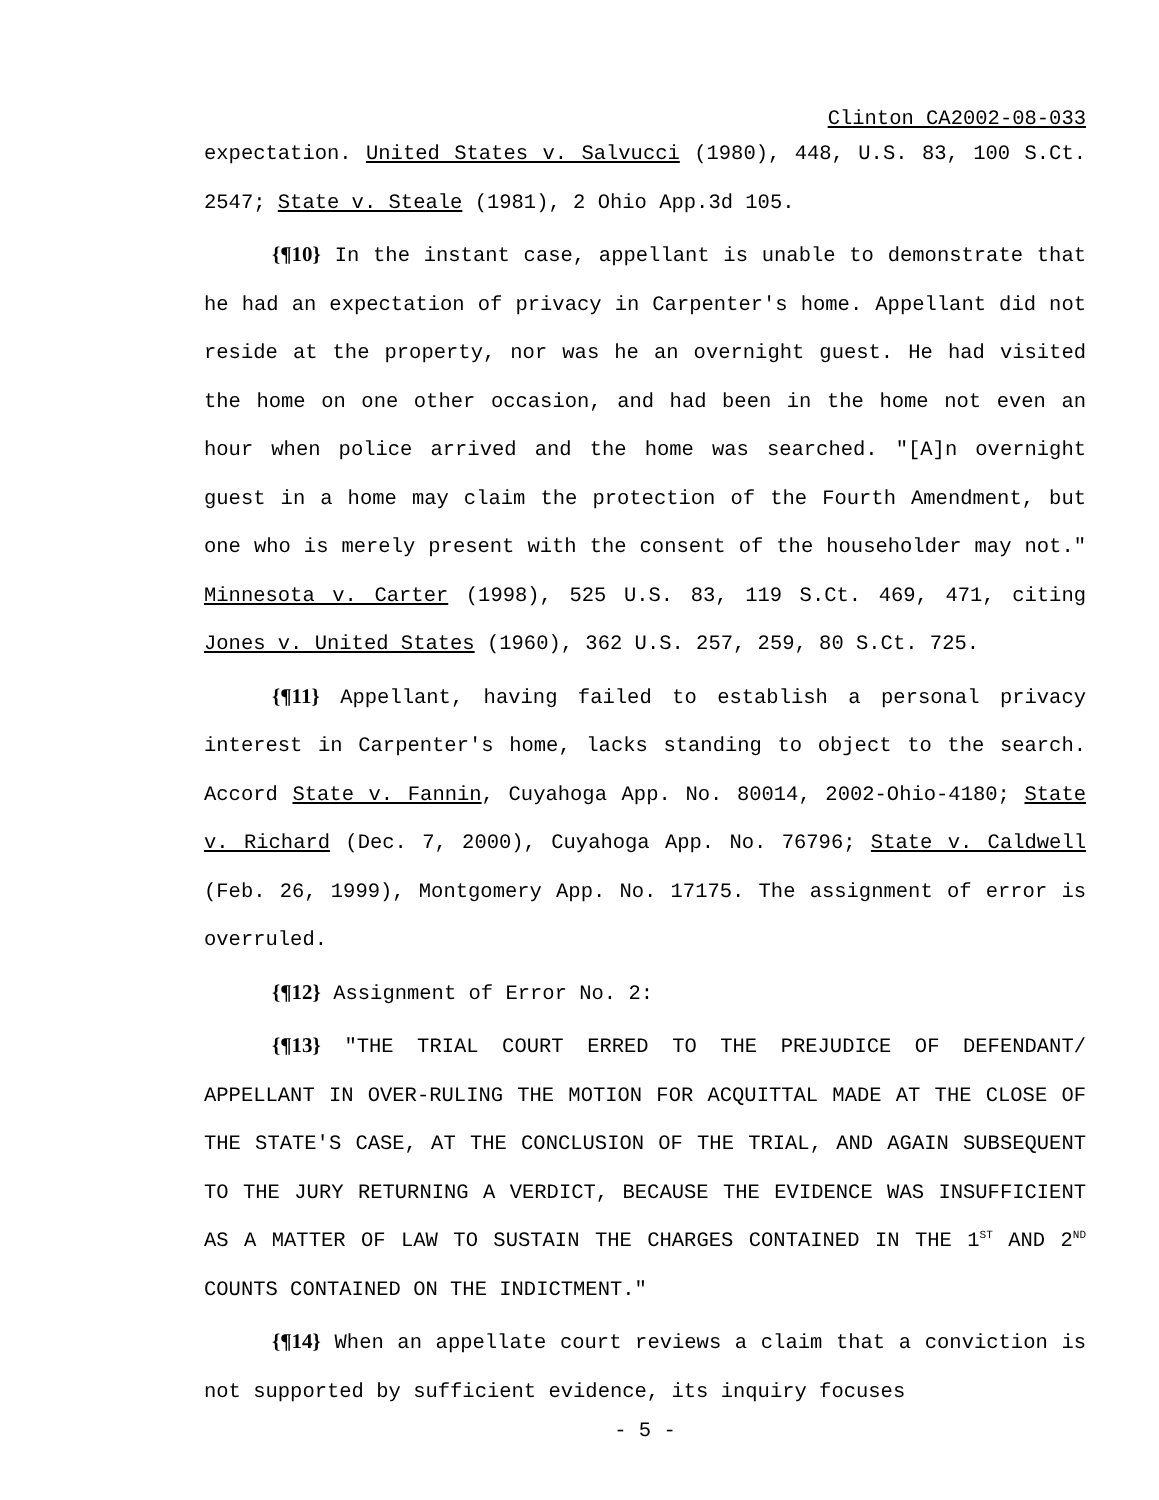Clinton CA2002-08-033
expectation. United States v. Salvucci (1980), 448, U.S. 83, 100 S.Ct. 2547; State v. Steale (1981), 2 Ohio App.3d 105.
{¶10} In the instant case, appellant is unable to demonstrate that he had an expectation of privacy in Carpenter's home. Appellant did not reside at the property, nor was he an overnight guest. He had visited the home on one other occasion, and had been in the home not even an hour when police arrived and the home was searched. "[A]n overnight guest in a home may claim the protection of the Fourth Amendment, but one who is merely present with the consent of the householder may not." Minnesota v. Carter (1998), 525 U.S. 83, 119 S.Ct. 469, 471, citing Jones v. United States (1960), 362 U.S. 257, 259, 80 S.Ct. 725.
{¶11} Appellant, having failed to establish a personal privacy interest in Carpenter's home, lacks standing to object to the search. Accord State v. Fannin, Cuyahoga App. No. 80014, 2002-Ohio-4180; State v. Richard (Dec. 7, 2000), Cuyahoga App. No. 76796; State v. Caldwell (Feb. 26, 1999), Montgomery App. No. 17175. The assignment of error is overruled.
{¶12} Assignment of Error No. 2:
{¶13} "THE TRIAL COURT ERRED TO THE PREJUDICE OF DEFENDANT/ APPELLANT IN OVER-RULING THE MOTION FOR ACQUITTAL MADE AT THE CLOSE OF THE STATE'S CASE, AT THE CONCLUSION OF THE TRIAL, AND AGAIN SUBSEQUENT TO THE JURY RETURNING A VERDICT, BECAUSE THE EVIDENCE WAS INSUFFICIENT AS A MATTER OF LAW TO SUSTAIN THE CHARGES CONTAINED IN THE 1<sup>ST</sup> AND 2<sup>ND</sup> COUNTS CONTAINED ON THE INDICTMENT."
{¶14} When an appellate court reviews a claim that a conviction is not supported by sufficient evidence, its inquiry focuses
- 5 -